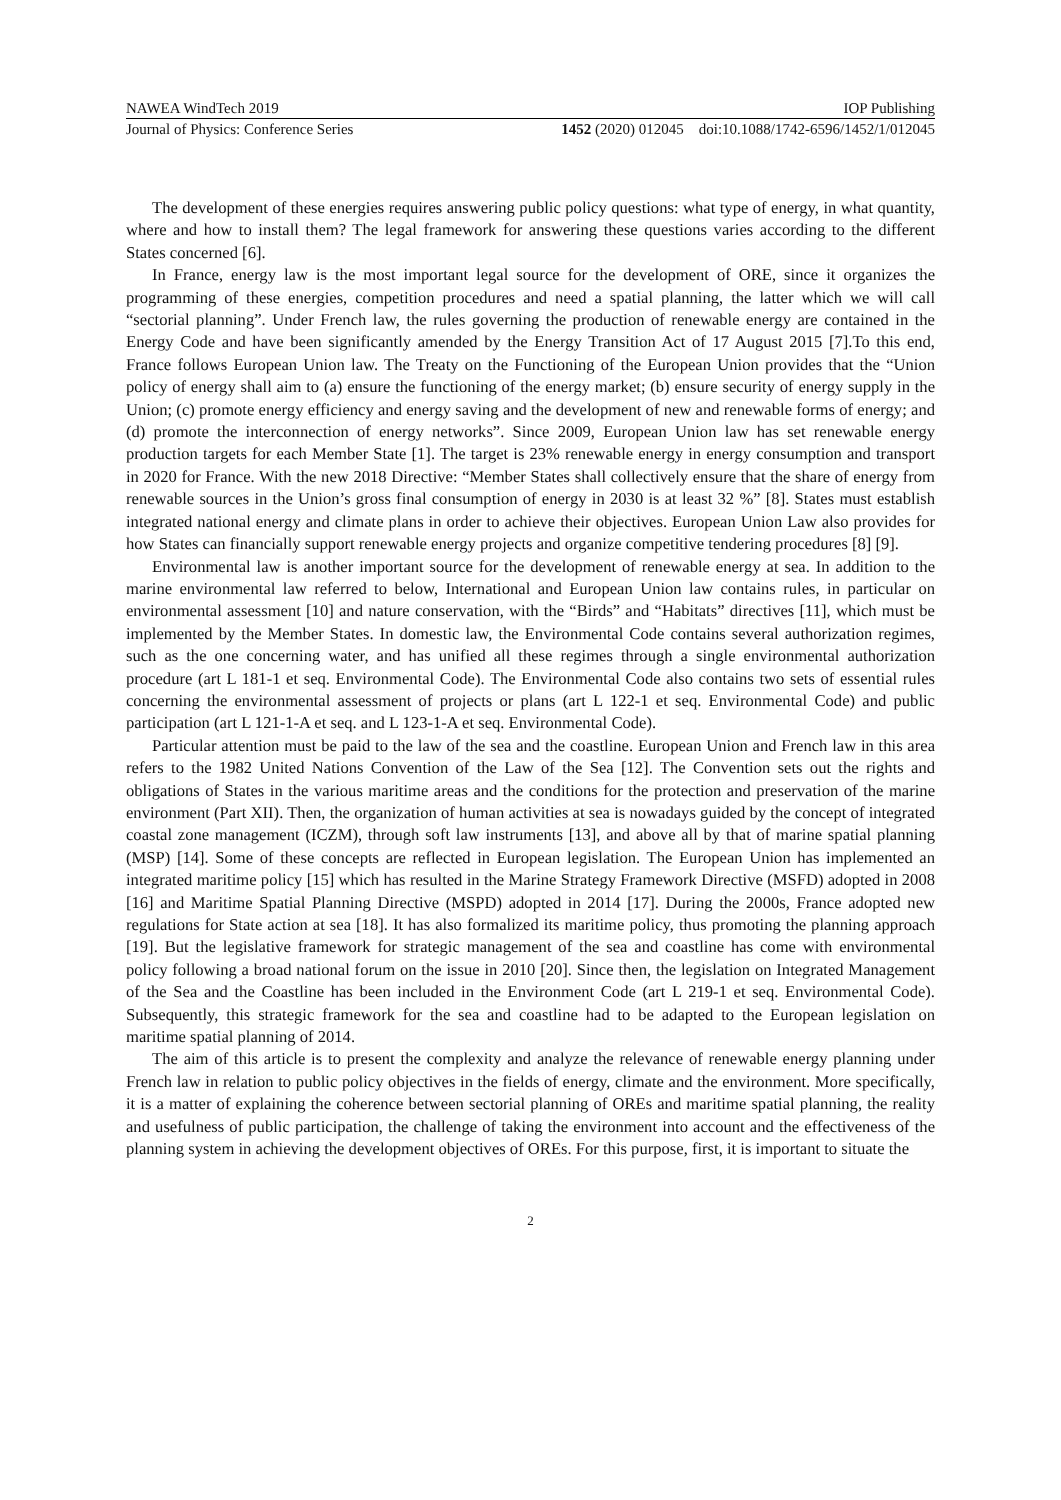NAWEA WindTech 2019 IOP Publishing
Journal of Physics: Conference Series 1452 (2020) 012045 doi:10.1088/1742-6596/1452/1/012045
The development of these energies requires answering public policy questions: what type of energy, in what quantity, where and how to install them? The legal framework for answering these questions varies according to the different States concerned [6].
In France, energy law is the most important legal source for the development of ORE, since it organizes the programming of these energies, competition procedures and need a spatial planning, the latter which we will call “sectorial planning”. Under French law, the rules governing the production of renewable energy are contained in the Energy Code and have been significantly amended by the Energy Transition Act of 17 August 2015 [7].To this end, France follows European Union law. The Treaty on the Functioning of the European Union provides that the “Union policy of energy shall aim to (a) ensure the functioning of the energy market; (b) ensure security of energy supply in the Union; (c) promote energy efficiency and energy saving and the development of new and renewable forms of energy; and (d) promote the interconnection of energy networks”. Since 2009, European Union law has set renewable energy production targets for each Member State [1]. The target is 23% renewable energy in energy consumption and transport in 2020 for France. With the new 2018 Directive: “Member States shall collectively ensure that the share of energy from renewable sources in the Union’s gross final consumption of energy in 2030 is at least 32 %” [8]. States must establish integrated national energy and climate plans in order to achieve their objectives. European Union Law also provides for how States can financially support renewable energy projects and organize competitive tendering procedures [8] [9].
Environmental law is another important source for the development of renewable energy at sea. In addition to the marine environmental law referred to below, International and European Union law contains rules, in particular on environmental assessment [10] and nature conservation, with the “Birds” and “Habitats” directives [11], which must be implemented by the Member States. In domestic law, the Environmental Code contains several authorization regimes, such as the one concerning water, and has unified all these regimes through a single environmental authorization procedure (art L 181-1 et seq. Environmental Code). The Environmental Code also contains two sets of essential rules concerning the environmental assessment of projects or plans (art L 122-1 et seq. Environmental Code) and public participation (art L 121-1-A et seq. and L 123-1-A et seq. Environmental Code).
Particular attention must be paid to the law of the sea and the coastline. European Union and French law in this area refers to the 1982 United Nations Convention of the Law of the Sea [12]. The Convention sets out the rights and obligations of States in the various maritime areas and the conditions for the protection and preservation of the marine environment (Part XII). Then, the organization of human activities at sea is nowadays guided by the concept of integrated coastal zone management (ICZM), through soft law instruments [13], and above all by that of marine spatial planning (MSP) [14]. Some of these concepts are reflected in European legislation. The European Union has implemented an integrated maritime policy [15] which has resulted in the Marine Strategy Framework Directive (MSFD) adopted in 2008 [16] and Maritime Spatial Planning Directive (MSPD) adopted in 2014 [17]. During the 2000s, France adopted new regulations for State action at sea [18]. It has also formalized its maritime policy, thus promoting the planning approach [19]. But the legislative framework for strategic management of the sea and coastline has come with environmental policy following a broad national forum on the issue in 2010 [20]. Since then, the legislation on Integrated Management of the Sea and the Coastline has been included in the Environment Code (art L 219-1 et seq. Environmental Code). Subsequently, this strategic framework for the sea and coastline had to be adapted to the European legislation on maritime spatial planning of 2014.
The aim of this article is to present the complexity and analyze the relevance of renewable energy planning under French law in relation to public policy objectives in the fields of energy, climate and the environment. More specifically, it is a matter of explaining the coherence between sectorial planning of OREs and maritime spatial planning, the reality and usefulness of public participation, the challenge of taking the environment into account and the effectiveness of the planning system in achieving the development objectives of OREs. For this purpose, first, it is important to situate the
2